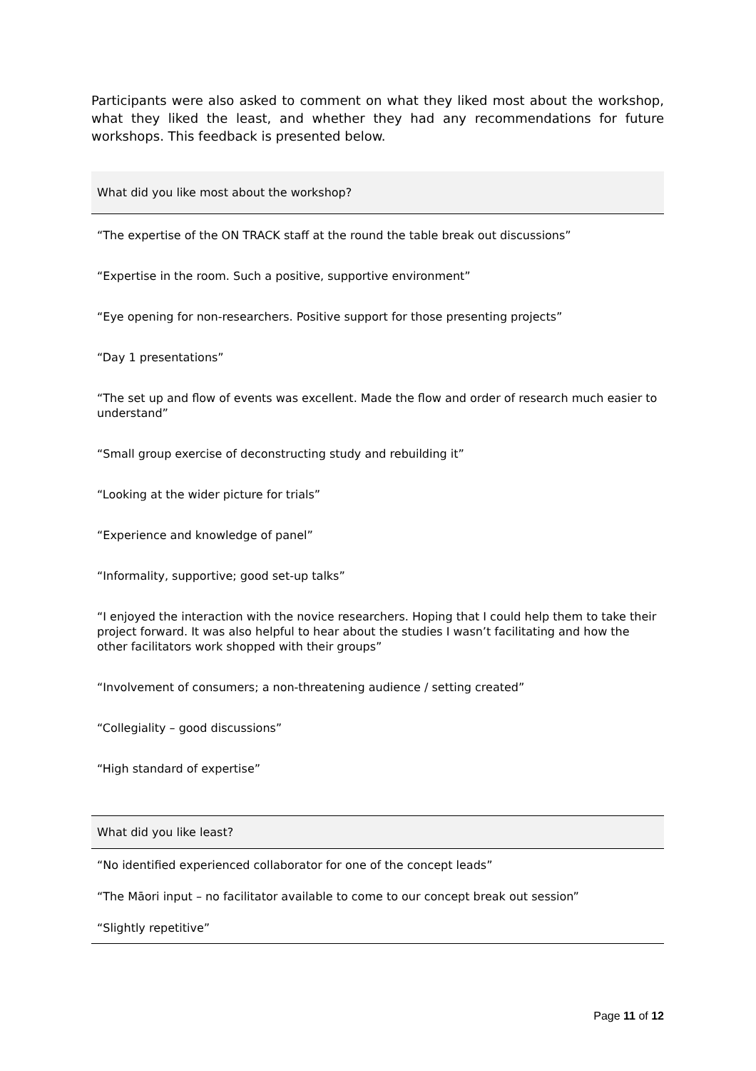Participants were also asked to comment on what they liked most about the workshop, what they liked the least, and whether they had any recommendations for future workshops. This feedback is presented below.
| What did you like most about the workshop? |
| --- |
| “The expertise of the ON TRACK staff at the round the table break out discussions” |
| “Expertise in the room. Such a positive, supportive environment” |
| “Eye opening for non-researchers. Positive support for those presenting projects” |
| “Day 1 presentations” |
| “The set up and flow of events was excellent. Made the flow and order of research much easier to understand” |
| “Small group exercise of deconstructing study and rebuilding it” |
| “Looking at the wider picture for trials” |
| “Experience and knowledge of panel” |
| “Informality, supportive; good set-up talks” |
| “I enjoyed the interaction with the novice researchers. Hoping that I could help them to take their project forward. It was also helpful to hear about the studies I wasn’t facilitating and how the other facilitators work shopped with their groups” |
| “Involvement of consumers; a non-threatening audience / setting created” |
| “Collegiality – good discussions” |
| “High standard of expertise” |
| What did you like least? |
| --- |
| “No identified experienced collaborator for one of the concept leads” |
| “The Māori input – no facilitator available to come to our concept break out session” |
| “Slightly repetitive” |
Page 11 of 12